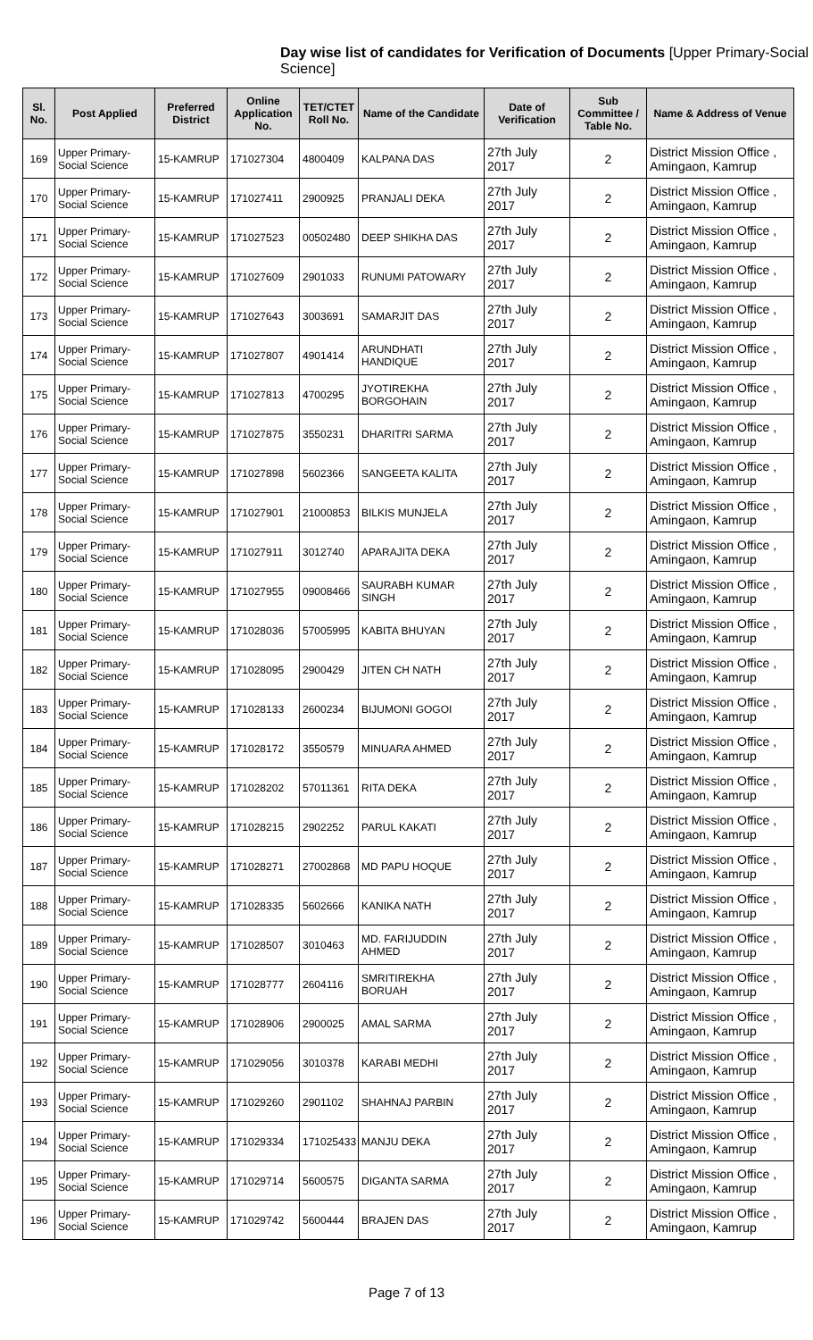Day wise list of candidates for Verification of Documents [Upper Primary-Social Science]
| Sl. No. | Post Applied | Preferred District | Online Application No. | TET/CTET Roll No. | Name of the Candidate | Date of Verification | Sub Committee / Table No. | Name & Address of Venue |
| --- | --- | --- | --- | --- | --- | --- | --- | --- |
| 169 | Upper Primary- Social Science | 15-KAMRUP | 171027304 | 4800409 | KALPANA DAS | 27th July 2017 | 2 | District Mission Office , Amingaon, Kamrup |
| 170 | Upper Primary- Social Science | 15-KAMRUP | 171027411 | 2900925 | PRANJALI DEKA | 27th July 2017 | 2 | District Mission Office , Amingaon, Kamrup |
| 171 | Upper Primary- Social Science | 15-KAMRUP | 171027523 | 00502480 | DEEP SHIKHA DAS | 27th July 2017 | 2 | District Mission Office , Amingaon, Kamrup |
| 172 | Upper Primary- Social Science | 15-KAMRUP | 171027609 | 2901033 | RUNUMI PATOWARY | 27th July 2017 | 2 | District Mission Office , Amingaon, Kamrup |
| 173 | Upper Primary- Social Science | 15-KAMRUP | 171027643 | 3003691 | SAMARJIT DAS | 27th July 2017 | 2 | District Mission Office , Amingaon, Kamrup |
| 174 | Upper Primary- Social Science | 15-KAMRUP | 171027807 | 4901414 | ARUNDHATI HANDIQUE | 27th July 2017 | 2 | District Mission Office , Amingaon, Kamrup |
| 175 | Upper Primary- Social Science | 15-KAMRUP | 171027813 | 4700295 | JYOTIREKHA BORGOHAIN | 27th July 2017 | 2 | District Mission Office , Amingaon, Kamrup |
| 176 | Upper Primary- Social Science | 15-KAMRUP | 171027875 | 3550231 | DHARITRI SARMA | 27th July 2017 | 2 | District Mission Office , Amingaon, Kamrup |
| 177 | Upper Primary- Social Science | 15-KAMRUP | 171027898 | 5602366 | SANGEETA KALITA | 27th July 2017 | 2 | District Mission Office , Amingaon, Kamrup |
| 178 | Upper Primary- Social Science | 15-KAMRUP | 171027901 | 21000853 | BILKIS MUNJELA | 27th July 2017 | 2 | District Mission Office , Amingaon, Kamrup |
| 179 | Upper Primary- Social Science | 15-KAMRUP | 171027911 | 3012740 | APARAJITA DEKA | 27th July 2017 | 2 | District Mission Office , Amingaon, Kamrup |
| 180 | Upper Primary- Social Science | 15-KAMRUP | 171027955 | 09008466 | SAURABH KUMAR SINGH | 27th July 2017 | 2 | District Mission Office , Amingaon, Kamrup |
| 181 | Upper Primary- Social Science | 15-KAMRUP | 171028036 | 57005995 | KABITA BHUYAN | 27th July 2017 | 2 | District Mission Office , Amingaon, Kamrup |
| 182 | Upper Primary- Social Science | 15-KAMRUP | 171028095 | 2900429 | JITEN CH NATH | 27th July 2017 | 2 | District Mission Office , Amingaon, Kamrup |
| 183 | Upper Primary- Social Science | 15-KAMRUP | 171028133 | 2600234 | BIJUMONI GOGOI | 27th July 2017 | 2 | District Mission Office , Amingaon, Kamrup |
| 184 | Upper Primary- Social Science | 15-KAMRUP | 171028172 | 3550579 | MINUARA AHMED | 27th July 2017 | 2 | District Mission Office , Amingaon, Kamrup |
| 185 | Upper Primary- Social Science | 15-KAMRUP | 171028202 | 57011361 | RITA DEKA | 27th July 2017 | 2 | District Mission Office , Amingaon, Kamrup |
| 186 | Upper Primary- Social Science | 15-KAMRUP | 171028215 | 2902252 | PARUL KAKATI | 27th July 2017 | 2 | District Mission Office , Amingaon, Kamrup |
| 187 | Upper Primary- Social Science | 15-KAMRUP | 171028271 | 27002868 | MD PAPU HOQUE | 27th July 2017 | 2 | District Mission Office , Amingaon, Kamrup |
| 188 | Upper Primary- Social Science | 15-KAMRUP | 171028335 | 5602666 | KANIKA NATH | 27th July 2017 | 2 | District Mission Office , Amingaon, Kamrup |
| 189 | Upper Primary- Social Science | 15-KAMRUP | 171028507 | 3010463 | MD. FARIJUDDIN AHMED | 27th July 2017 | 2 | District Mission Office , Amingaon, Kamrup |
| 190 | Upper Primary- Social Science | 15-KAMRUP | 171028777 | 2604116 | SMRITIREKHA BORUAH | 27th July 2017 | 2 | District Mission Office , Amingaon, Kamrup |
| 191 | Upper Primary- Social Science | 15-KAMRUP | 171028906 | 2900025 | AMAL SARMA | 27th July 2017 | 2 | District Mission Office , Amingaon, Kamrup |
| 192 | Upper Primary- Social Science | 15-KAMRUP | 171029056 | 3010378 | KARABI MEDHI | 27th July 2017 | 2 | District Mission Office , Amingaon, Kamrup |
| 193 | Upper Primary- Social Science | 15-KAMRUP | 171029260 | 2901102 | SHAHNAJ PARBIN | 27th July 2017 | 2 | District Mission Office , Amingaon, Kamrup |
| 194 | Upper Primary- Social Science | 15-KAMRUP | 171029334 | 171025433 | MANJU DEKA | 27th July 2017 | 2 | District Mission Office , Amingaon, Kamrup |
| 195 | Upper Primary- Social Science | 15-KAMRUP | 171029714 | 5600575 | DIGANTA SARMA | 27th July 2017 | 2 | District Mission Office , Amingaon, Kamrup |
| 196 | Upper Primary- Social Science | 15-KAMRUP | 171029742 | 5600444 | BRAJEN DAS | 27th July 2017 | 2 | District Mission Office , Amingaon, Kamrup |
Page 7 of 13